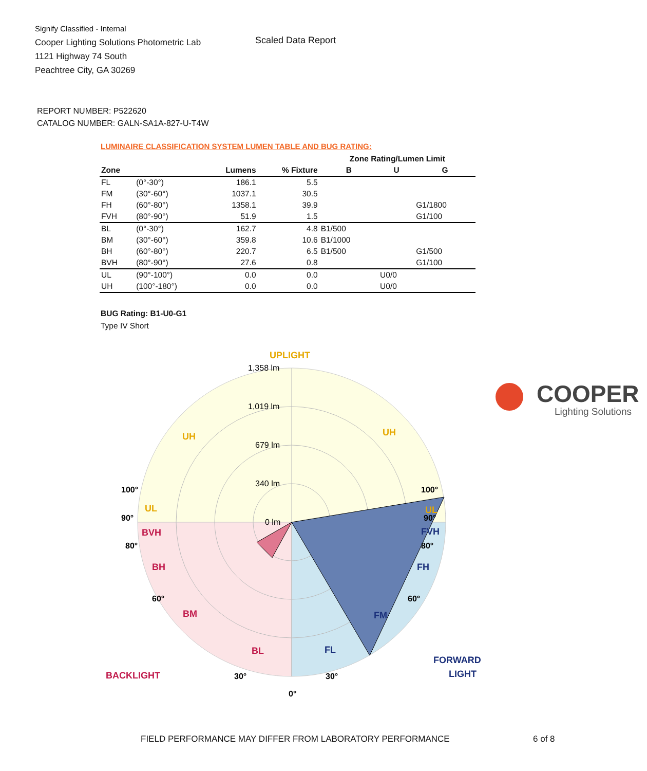Signify Classified - Internal
Cooper Lighting Solutions Photometric Lab
1121 Highway 74 South
Peachtree City, GA 30269
Scaled Data Report
COOPER
Lighting Solutions
REPORT NUMBER: P522620
CATALOG NUMBER: GALN-SA1A-827-U-T4W
LUMINAIRE CLASSIFICATION SYSTEM LUMEN TABLE AND BUG RATING:
| | | | | Zone Rating/Lumen Limit | | |
| --- | --- | --- | --- | --- | --- | --- |
| Zone | | Lumens | % Fixture | B | U | G |
| FL | (0°-30°) | 186.1 | 5.5 | | | |
| FM | (30°-60°) | 1037.1 | 30.5 | | | |
| FH | (60°-80°) | 1358.1 | 39.9 | | | G1/1800 |
| FVH | (80°-90°) | 51.9 | 1.5 | | | G1/100 |
| BL | (0°-30°) | 162.7 | 4.8 | B1/500 | | |
| BM | (30°-60°) | 359.8 | 10.6 | B1/1000 | | |
| BH | (60°-80°) | 220.7 | 6.5 | B1/500 | | G1/500 |
| BVH | (80°-90°) | 27.6 | 0.8 | | | G1/100 |
| UL | (90°-100°) | 0.0 | 0.0 | | U0/0 | |
| UH | (100°-180°) | 0.0 | 0.0 | | U0/0 | |
BUG Rating: B1-U0-G1
Type IV Short
UPLIGHT
1,358 lm
1,019 lm
679 lm
340 lm
0 lm
UH
UH
UL
UL
BVH
BH
BM
BL
BACKLIGHT
FVH
FH
FM
FL
FORWARD
LIGHT
100°
90°
80°
60°
30°
0°
100°
90°
80°
60°
30°
FIELD PERFORMANCE MAY DIFFER FROM LABORATORY PERFORMANCE
6 of 8